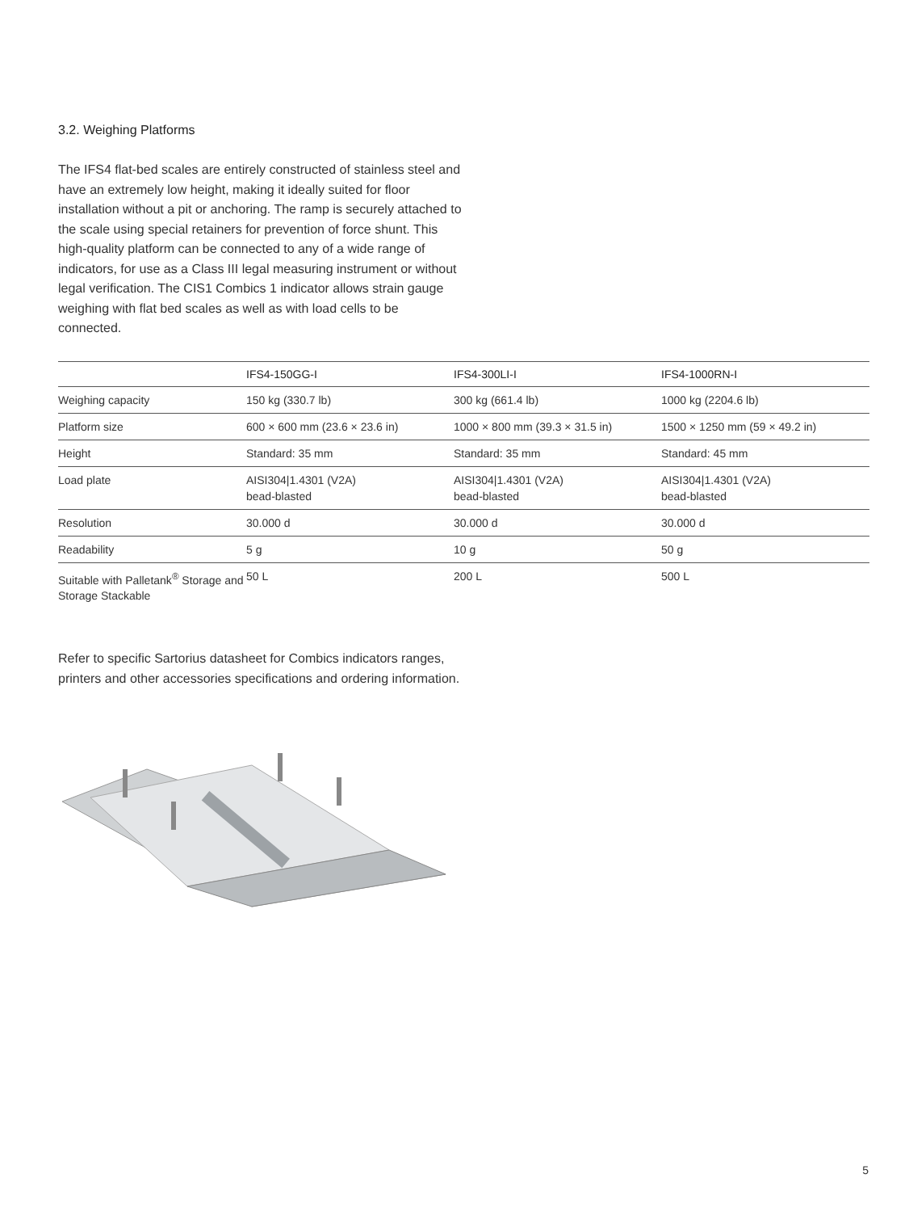3.2. Weighing Platforms
The IFS4 flat-bed scales are entirely constructed of stainless steel and have an extremely low height, making it ideally suited for floor installation without a pit or anchoring. The ramp is securely attached to the scale using special retainers for prevention of force shunt. This high-quality platform can be connected to any of a wide range of indicators, for use as a Class III legal measuring instrument or without legal verification. The CIS1 Combics 1 indicator allows strain gauge weighing with flat bed scales as well as with load cells to be connected.
| | IFS4-150GG-I | IFS4-300LI-I | IFS4-1000RN-I |
| --- | --- | --- | --- |
| Weighing capacity | 150 kg (330.7 lb) | 300 kg (661.4 lb) | 1000 kg (2204.6 lb) |
| Platform size | 600 × 600 mm (23.6 × 23.6 in) | 1000 × 800 mm (39.3 × 31.5 in) | 1500 × 1250 mm (59 × 49.2 in) |
| Height | Standard: 35 mm | Standard: 35 mm | Standard: 45 mm |
| Load plate | AISI304/1.4301 (V2A) bead-blasted | AISI304/1.4301 (V2A) bead-blasted | AISI304/1.4301 (V2A) bead-blasted |
| Resolution | 30.000 d | 30.000 d | 30.000 d |
| Readability | 5 g | 10 g | 50 g |
| Suitable with Palletank<sup>®</sup> Storage and Storage Stackable | 50 L | 200 L | 500 L |
Refer to specific Sartorius datasheet for Combics indicators ranges, printers and other accessories specifications and ordering information.
5